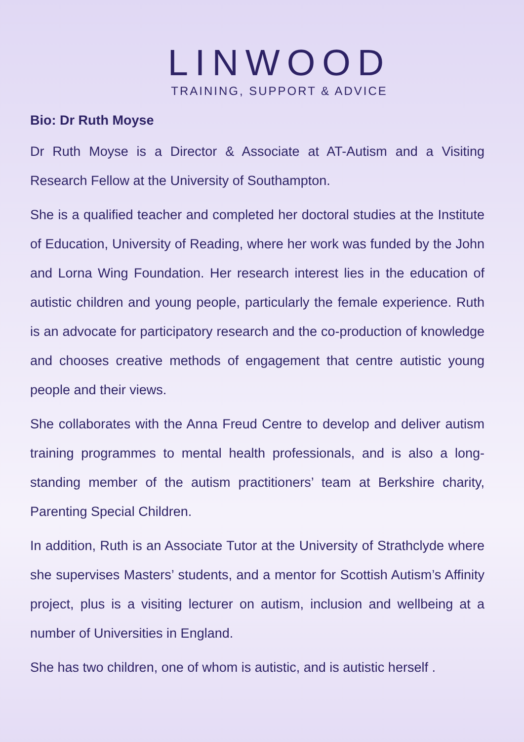LINWOOD
TRAINING, SUPPORT & ADVICE
Bio: Dr Ruth Moyse
Dr Ruth Moyse is a Director & Associate at AT-Autism and a Visiting Research Fellow at the University of Southampton.
She is a qualified teacher and completed her doctoral studies at the Institute of Education, University of Reading, where her work was funded by the John and Lorna Wing Foundation. Her research interest lies in the education of autistic children and young people, particularly the female experience. Ruth is an advocate for participatory research and the co-production of knowledge and chooses creative methods of engagement that centre autistic young people and their views.
She collaborates with the Anna Freud Centre to develop and deliver autism training programmes to mental health professionals, and is also a long-standing member of the autism practitioners’ team at Berkshire charity, Parenting Special Children.
In addition, Ruth is an Associate Tutor at the University of Strathclyde where she supervises Masters’ students, and a mentor for Scottish Autism’s Affinity project, plus is a visiting lecturer on autism, inclusion and wellbeing at a number of Universities in England.
She has two children, one of whom is autistic, and is autistic herself .